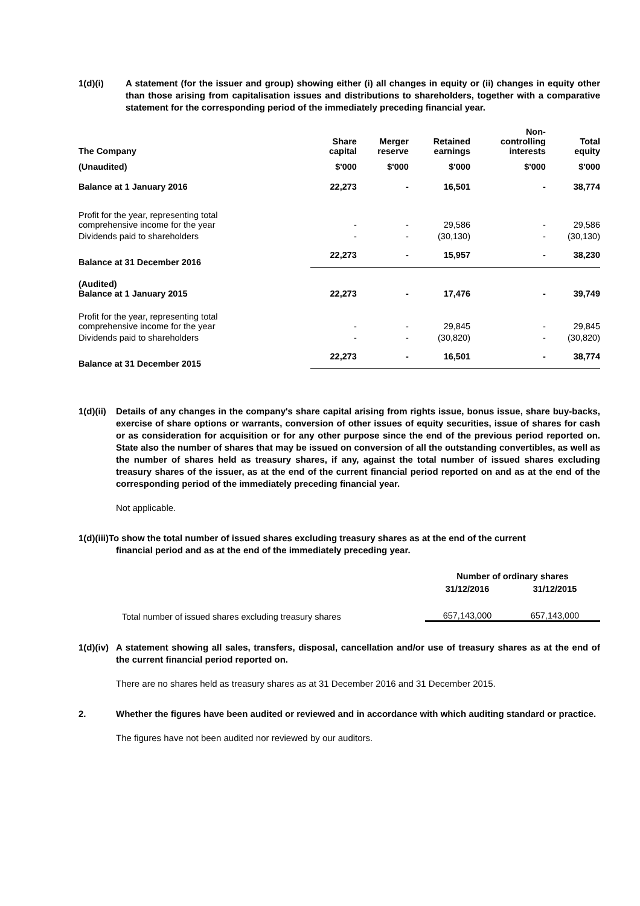1(d)(i) A statement (for the issuer and group) showing either (i) all changes in equity or (ii) changes in equity other than those arising from capitalisation issues and distributions to shareholders, together with a comparative statement for the corresponding period of the immediately preceding financial year.
| The Company | Share capital | Merger reserve | Retained earnings | Non- controlling interests | Total equity |
| --- | --- | --- | --- | --- | --- |
| (Unaudited) | $'000 | $'000 | $'000 | $'000 | $'000 |
| Balance at 1 January 2016 | 22,273 | - | 16,501 | - | 38,774 |
| Profit for the year, representing total comprehensive income for the year | - | - | 29,586 | - | 29,586 |
| Dividends paid to shareholders | - | - | (30,130) | - | (30,130) |
| Balance at 31 December 2016 | 22,273 | - | 15,957 | - | 38,230 |
| (Audited) Balance at 1 January 2015 | 22,273 | - | 17,476 | - | 39,749 |
| Profit for the year, representing total comprehensive income for the year | - | - | 29,845 | - | 29,845 |
| Dividends paid to shareholders | - | - | (30,820) | - | (30,820) |
| Balance at 31 December 2015 | 22,273 | - | 16,501 | - | 38,774 |
1(d)(ii)
Details of any changes in the company's share capital arising from rights issue, bonus issue, share buy-backs, exercise of share options or warrants, conversion of other issues of equity securities, issue of shares for cash or as consideration for acquisition or for any other purpose since the end of the previous period reported on. State also the number of shares that may be issued on conversion of all the outstanding convertibles, as well as the number of shares held as treasury shares, if any, against the total number of issued shares excluding treasury shares of the issuer, as at the end of the current financial period reported on and as at the end of the corresponding period of the immediately preceding financial year.
Not applicable.
1(d)(iii)To show the total number of issued shares excluding treasury shares as at the end of the current
financial period and as at the end of the immediately preceding year.
| | Number of ordinary shares | |
| | 31/12/2016 | 31/12/2015 |
| Total number of issued shares excluding treasury shares | 657,143,000 | 657,143,000 |
1(d)(iv)
A statement showing all sales, transfers, disposal, cancellation and/or use of treasury shares as at the end of the current financial period reported on.
There are no shares held as treasury shares as at 31 December 2016 and 31 December 2015.
2. Whether the figures have been audited or reviewed and in accordance with which auditing standard or practice.
The figures have not been audited nor reviewed by our auditors.